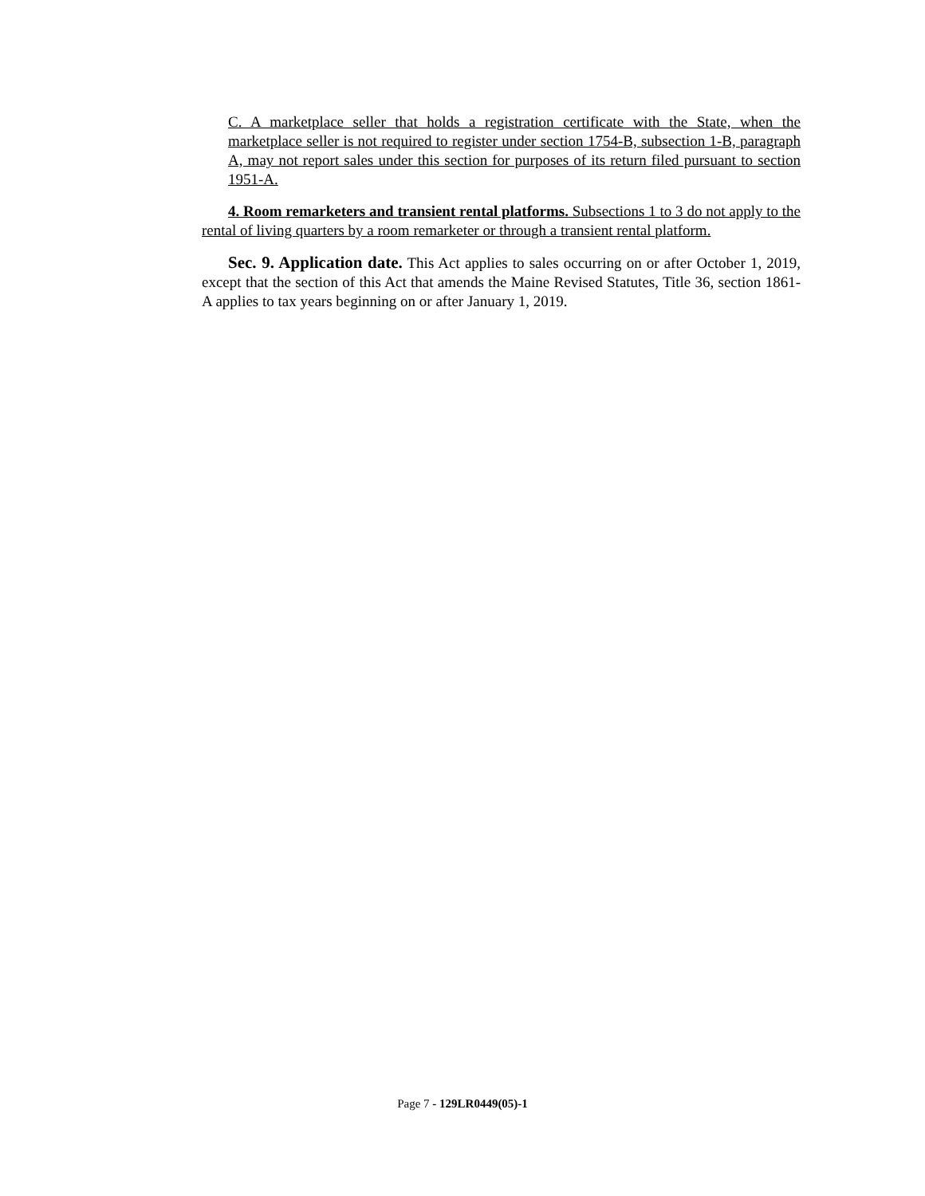C. A marketplace seller that holds a registration certificate with the State, when the marketplace seller is not required to register under section 1754-B, subsection 1-B, paragraph A, may not report sales under this section for purposes of its return filed pursuant to section 1951-A.
4. Room remarketers and transient rental platforms. Subsections 1 to 3 do not apply to the rental of living quarters by a room remarketer or through a transient rental platform.
Sec. 9. Application date. This Act applies to sales occurring on or after October 1, 2019, except that the section of this Act that amends the Maine Revised Statutes, Title 36, section 1861-A applies to tax years beginning on or after January 1, 2019.
Page 7 - 129LR0449(05)-1